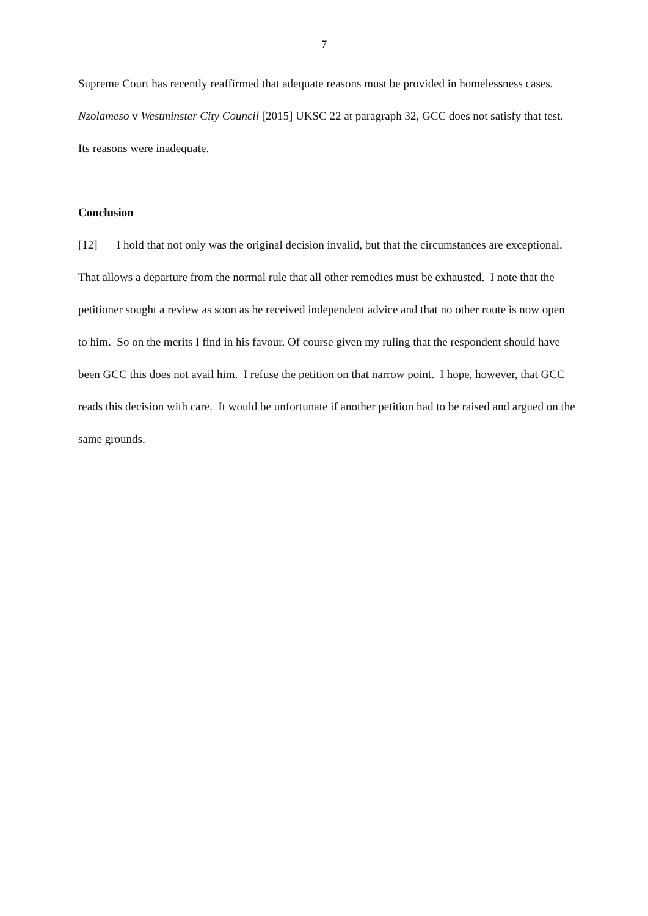7
Supreme Court has recently reaffirmed that adequate reasons must be provided in homelessness cases. Nzolameso v Westminster City Council [2015] UKSC 22 at paragraph 32, GCC does not satisfy that test. Its reasons were inadequate.
Conclusion
[12] I hold that not only was the original decision invalid, but that the circumstances are exceptional. That allows a departure from the normal rule that all other remedies must be exhausted. I note that the petitioner sought a review as soon as he received independent advice and that no other route is now open to him. So on the merits I find in his favour. Of course given my ruling that the respondent should have been GCC this does not avail him. I refuse the petition on that narrow point. I hope, however, that GCC reads this decision with care. It would be unfortunate if another petition had to be raised and argued on the same grounds.